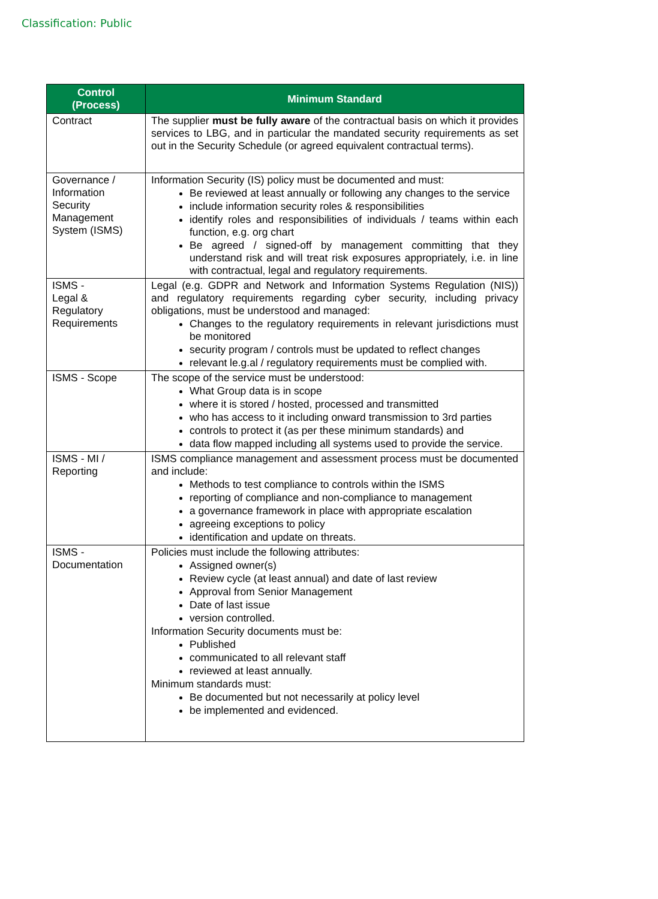Classification: Public
| Control (Process) | Minimum Standard |
| --- | --- |
| Contract | The supplier must be fully aware of the contractual basis on which it provides services to LBG, and in particular the mandated security requirements as set out in the Security Schedule (or agreed equivalent contractual terms). |
| Governance / Information Security Management System (ISMS) | Information Security (IS) policy must be documented and must: Be reviewed at least annually or following any changes to the service include information security roles & responsibilities identify roles and responsibilities of individuals / teams within each function, e.g. org chart Be agreed / signed-off by management committing that they understand risk and will treat risk exposures appropriately, i.e. in line with contractual, legal and regulatory requirements. |
| ISMS - Legal & Regulatory Requirements | Legal (e.g. GDPR and Network and Information Systems Regulation (NIS)) and regulatory requirements regarding cyber security, including privacy obligations, must be understood and managed: Changes to the regulatory requirements in relevant jurisdictions must be monitored security program / controls must be updated to reflect changes relevant le.g.al / regulatory requirements must be complied with. |
| ISMS - Scope | The scope of the service must be understood: What Group data is in scope where it is stored / hosted, processed and transmitted who has access to it including onward transmission to 3rd parties controls to protect it (as per these minimum standards) and data flow mapped including all systems used to provide the service. |
| ISMS - MI / Reporting | ISMS compliance management and assessment process must be documented and include: Methods to test compliance to controls within the ISMS reporting of compliance and non-compliance to management a governance framework in place with appropriate escalation agreeing exceptions to policy identification and update on threats. |
| ISMS - Documentation | Policies must include the following attributes: Assigned owner(s) Review cycle (at least annual) and date of last review Approval from Senior Management Date of last issue version controlled. Information Security documents must be: Published communicated to all relevant staff reviewed at least annually. Minimum standards must: Be documented but not necessarily at policy level be implemented and evidenced. |